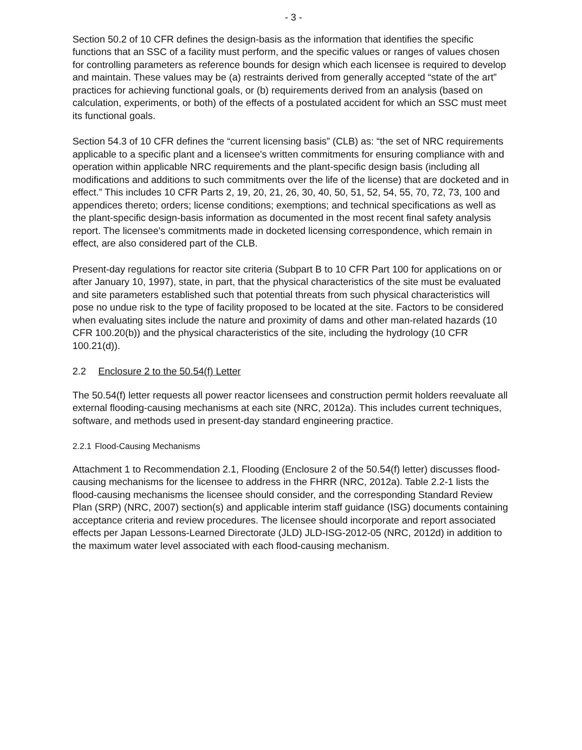- 3 -
Section 50.2 of 10 CFR defines the design-basis as the information that identifies the specific functions that an SSC of a facility must perform, and the specific values or ranges of values chosen for controlling parameters as reference bounds for design which each licensee is required to develop and maintain. These values may be (a) restraints derived from generally accepted “state of the art” practices for achieving functional goals, or (b) requirements derived from an analysis (based on calculation, experiments, or both) of the effects of a postulated accident for which an SSC must meet its functional goals.
Section 54.3 of 10 CFR defines the “current licensing basis” (CLB) as: “the set of NRC requirements applicable to a specific plant and a licensee's written commitments for ensuring compliance with and operation within applicable NRC requirements and the plant-specific design basis (including all modifications and additions to such commitments over the life of the license) that are docketed and in effect.” This includes 10 CFR Parts 2, 19, 20, 21, 26, 30, 40, 50, 51, 52, 54, 55, 70, 72, 73, 100 and appendices thereto; orders; license conditions; exemptions; and technical specifications as well as the plant-specific design-basis information as documented in the most recent final safety analysis report. The licensee's commitments made in docketed licensing correspondence, which remain in effect, are also considered part of the CLB.
Present-day regulations for reactor site criteria (Subpart B to 10 CFR Part 100 for applications on or after January 10, 1997), state, in part, that the physical characteristics of the site must be evaluated and site parameters established such that potential threats from such physical characteristics will pose no undue risk to the type of facility proposed to be located at the site. Factors to be considered when evaluating sites include the nature and proximity of dams and other man-related hazards (10 CFR 100.20(b)) and the physical characteristics of the site, including the hydrology (10 CFR 100.21(d)).
2.2 Enclosure 2 to the 50.54(f) Letter
The 50.54(f) letter requests all power reactor licensees and construction permit holders reevaluate all external flooding-causing mechanisms at each site (NRC, 2012a). This includes current techniques, software, and methods used in present-day standard engineering practice.
2.2.1 Flood-Causing Mechanisms
Attachment 1 to Recommendation 2.1, Flooding (Enclosure 2 of the 50.54(f) letter) discusses flood-causing mechanisms for the licensee to address in the FHRR (NRC, 2012a). Table 2.2-1 lists the flood-causing mechanisms the licensee should consider, and the corresponding Standard Review Plan (SRP) (NRC, 2007) section(s) and applicable interim staff guidance (ISG) documents containing acceptance criteria and review procedures. The licensee should incorporate and report associated effects per Japan Lessons-Learned Directorate (JLD) JLD-ISG-2012-05 (NRC, 2012d) in addition to the maximum water level associated with each flood-causing mechanism.